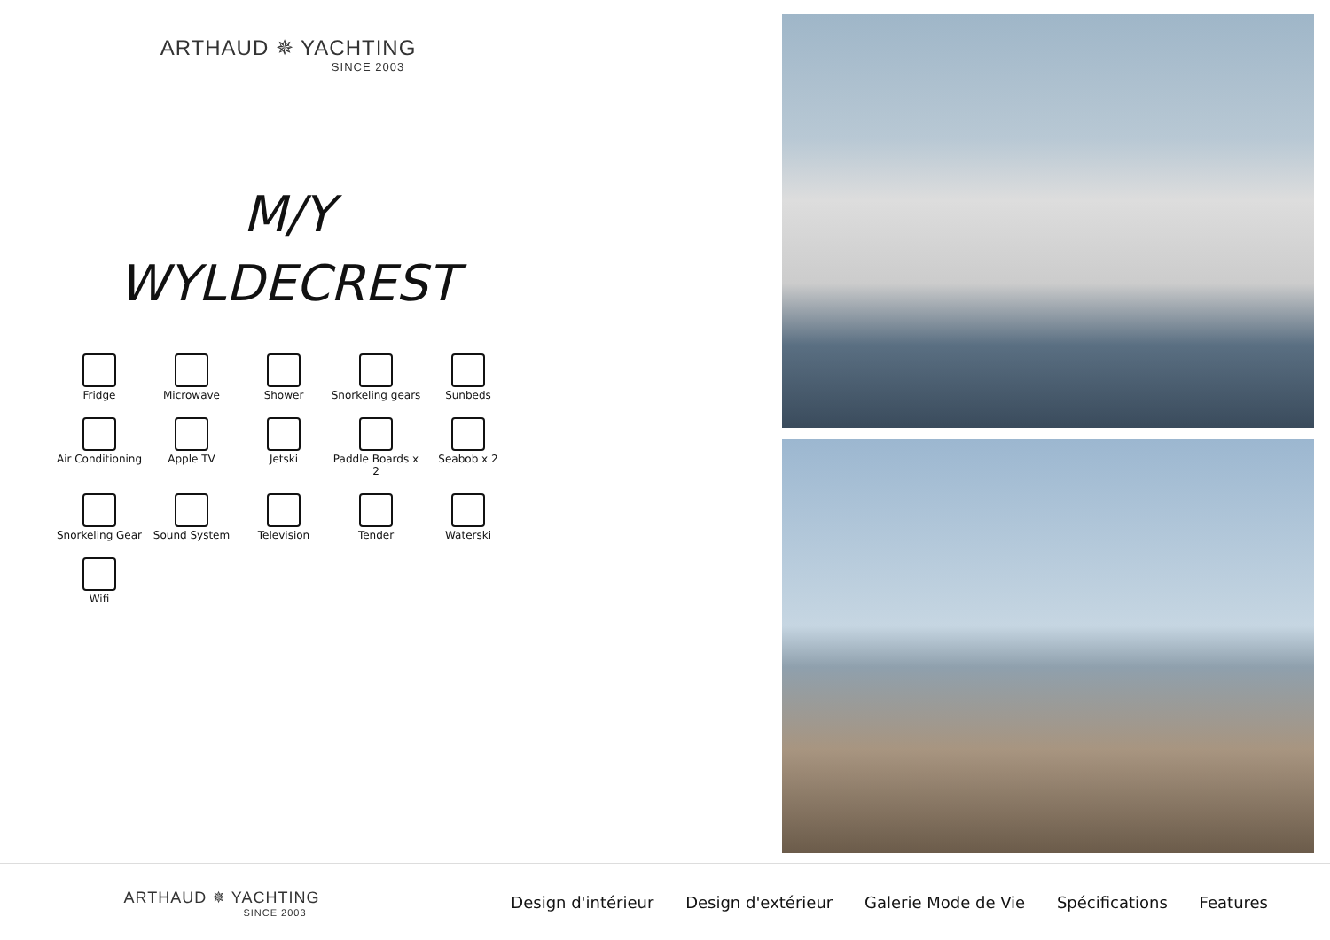ARTHAUD ✵ YACHTING
SINCE 2003
M/Y
WYLDECREST
Fridge
Microwave
Shower
Snorkeling gears
Sunbeds
Air Conditioning
Apple TV
Jetski
Paddle Boards x 2
Seabob x 2
Snorkeling Gear
Sound System
Television
Tender
Waterski
Wifi
ARTHAUD ✵ YACHTING
SINCE 2003
Design d'intérieur Design d'extérieur Galerie Mode de Vie Spécifications Features